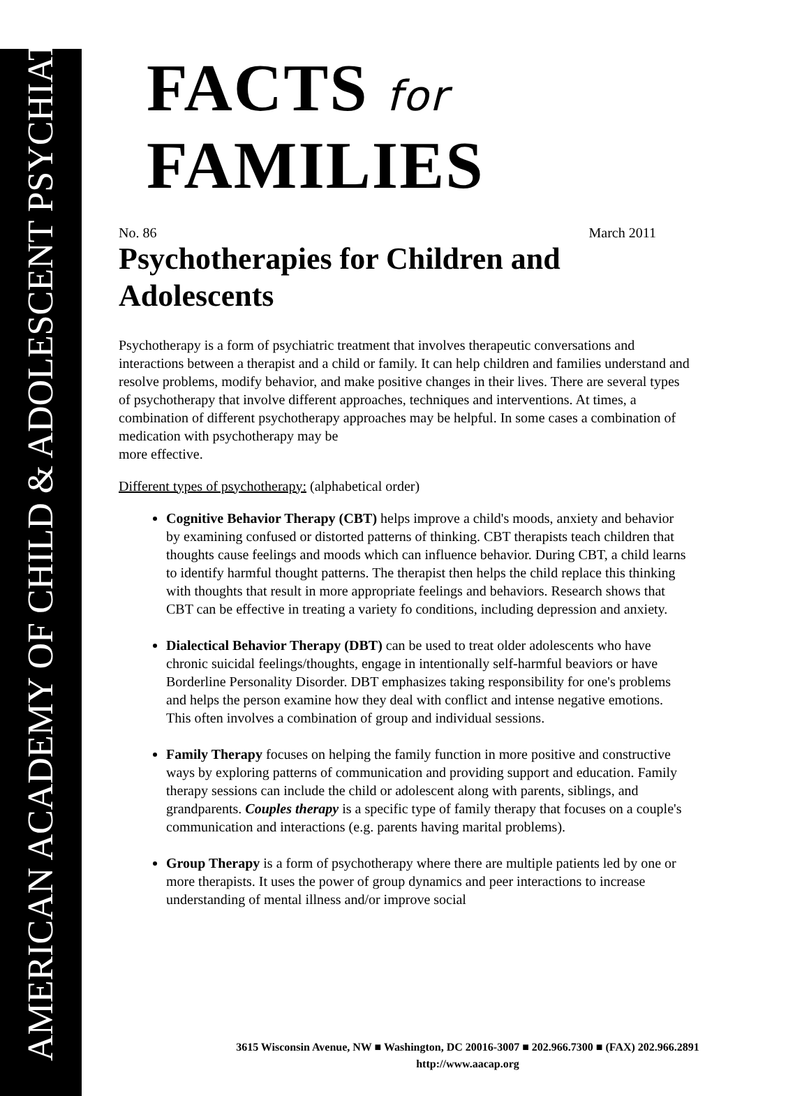AMERICAN ACADEMY OF CHILD & ADOLESCENT PSYCHIATRY
FACTS for FAMILIES
No. 86 March 2011
Psychotherapies for Children and Adolescents
Psychotherapy is a form of psychiatric treatment that involves therapeutic conversations and interactions between a therapist and a child or family. It can help children and families understand and resolve problems, modify behavior, and make positive changes in their lives. There are several types of psychotherapy that involve different approaches, techniques and interventions. At times, a combination of different psychotherapy approaches may be helpful. In some cases a combination of medication with psychotherapy may be
more effective.
Different types of psychotherapy: (alphabetical order)
Cognitive Behavior Therapy (CBT) helps improve a child's moods, anxiety and behavior by examining confused or distorted patterns of thinking. CBT therapists teach children that thoughts cause feelings and moods which can influence behavior. During CBT, a child learns to identify harmful thought patterns. The therapist then helps the child replace this thinking with thoughts that result in more appropriate feelings and behaviors. Research shows that CBT can be effective in treating a variety fo conditions, including depression and anxiety.
Dialectical Behavior Therapy (DBT) can be used to treat older adolescents who have chronic suicidal feelings/thoughts, engage in intentionally self-harmful beaviors or have Borderline Personality Disorder. DBT emphasizes taking responsibility for one's problems and helps the person examine how they deal with conflict and intense negative emotions. This often involves a combination of group and individual sessions.
Family Therapy focuses on helping the family function in more positive and constructive ways by exploring patterns of communication and providing support and education. Family therapy sessions can include the child or adolescent along with parents, siblings, and grandparents. Couples therapy is a specific type of family therapy that focuses on a couple's communication and interactions (e.g. parents having marital problems).
Group Therapy is a form of psychotherapy where there are multiple patients led by one or more therapists. It uses the power of group dynamics and peer interactions to increase understanding of mental illness and/or improve social
3615 Wisconsin Avenue, NW ■ Washington, DC 20016-3007 ■ 202.966.7300 ■ (FAX) 202.966.2891
http://www.aacap.org